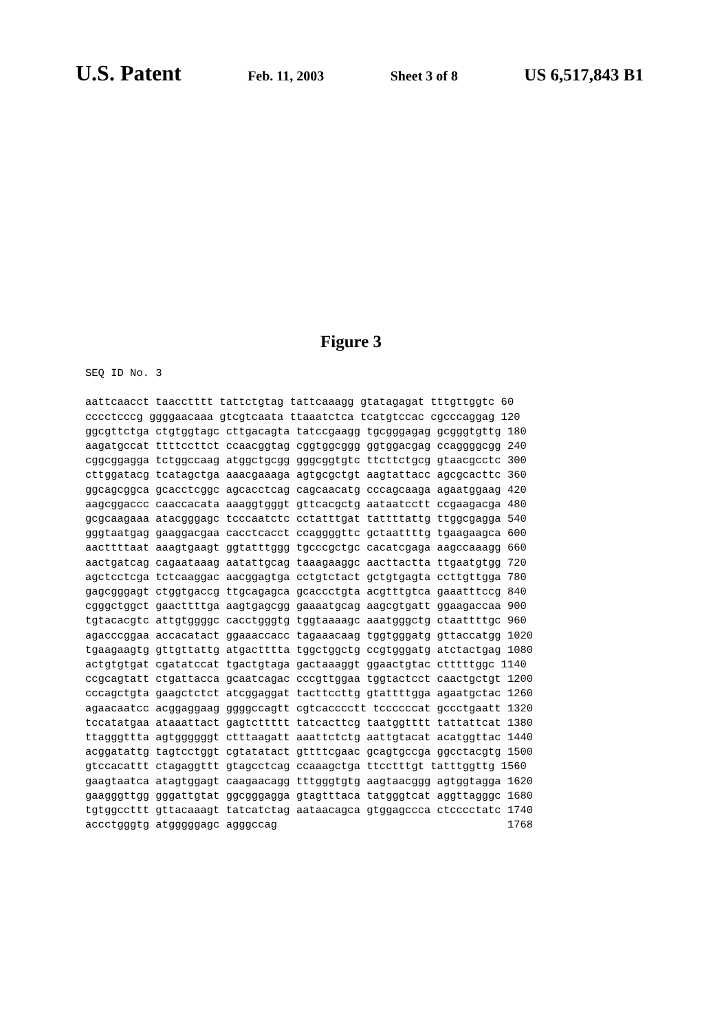U.S. Patent Feb. 11, 2003 Sheet 3 of 8 US 6,517,843 B1
Figure 3
SEQ ID No. 3 aattcaacct taacctttt tattctgtag tattcaaagg gtatagagat tttgttggtc 60 cccctcccg ggggaacaaa gtcgtcaata ttaaatctca tcatgtccac cgcccaggag 120 ggcgttctga ctgtggtagc cttgacagta tatccgaagg tgcgggagag gcgggtgttg 180 aagatgccat ttttccttct ccaacggtag cggtggcggg ggtggacgag ccaggggcgg 240 cggcggagga tctggccaag atggctgcgg gggcggtgtc ttcttctgcg gtaacgcctc 300 cttggatacg tcatagctga aaacgaaaga agtgcgctgt aagtattacc agcgcacttc 360 ggcagcggca gcacctcggc agcacctcag cagcaacatg cccagcaaga agaatggaag 420 aagcggaccc caaccacata aaaggtgggt gttcacgctg aataatcctt ccgaagacga 480 gcgcaagaaa atacgggagc tcccaatctc cctatttgat tattttattg ttggcgagga 540 gggtaatgag gaaggacgaa cacctcacct ccaggggttc gctaattttg tgaagaagca 600 aacttttaat aaagtgaagt ggtatttggg tgcccgctgc cacatcgaga aagccaaagg 660 aactgatcag cagaataaag aatattgcag taaagaaggc aacttactta ttgaatgtgg 720 agctcctcga tctcaaggac aacggagtga cctgtctact gctgtgagta ccttgttgga 780 gagcgggagt ctggtgaccg ttgcagagca gcaccctgta acgtttgtca gaaatttccg 840 cgggctggct gaacttttga aagtgagcgg gaaaatgcag aagcgtgatt ggaagaccaa 900 tgtacacgtc attgtggggc cacctgggtg tggtaaaagc aaatgggctg ctaattttgc 960 agacccggaa accacatact ggaaaccacc tagaaacaag tggtgggatg gttaccatgg 1020 tgaagaagtg gttgttattg atgactttta tggctggctg ccgtgggatg atctactgag 1080 actgtgtgat cgatatccat tgactgtaga gactaaaggt ggaactgtac ctttttggc 1140 ccgcagtatt ctgattacca gcaatcagac cccgttggaa tggtactcct caactgctgt 1200 cccagctgta gaagctctct atcggaggat tacttccttg gtattttgga agaatgctac 1260 agaacaatcc acggaggaag ggggccagtt cgtcacccctt tccccccat gccctgaatt 1320 tccatatgaa ataaattact gagtcttttt tatcacttcg taatggtttt tattattcat 1380 ttagggttta agtggggggt ctttaagatt aaattctctg aattgtacat acatggttac 1440 acggatattg tagtcctggt cgtatatact gttttcgaac gcagtgccga ggcctacgtg 1500 gtccacattt ctagaggttt gtagcctcag ccaaagctga ttcctttgt tatttggttg 1560 gaagtaatca atagtggagt caagaacagg tttgggtgtg aagtaacggg agtggtagga 1620 gaagggttgg gggattgtat ggcgggagga gtagtttaca tatgggtcat aggttagggc 1680 tgtggccttt gttacaaagt tatcatctag aataacagca gtggagccca ctcccctatc 1740 accctgggtg atgggggagc agggccag 1768